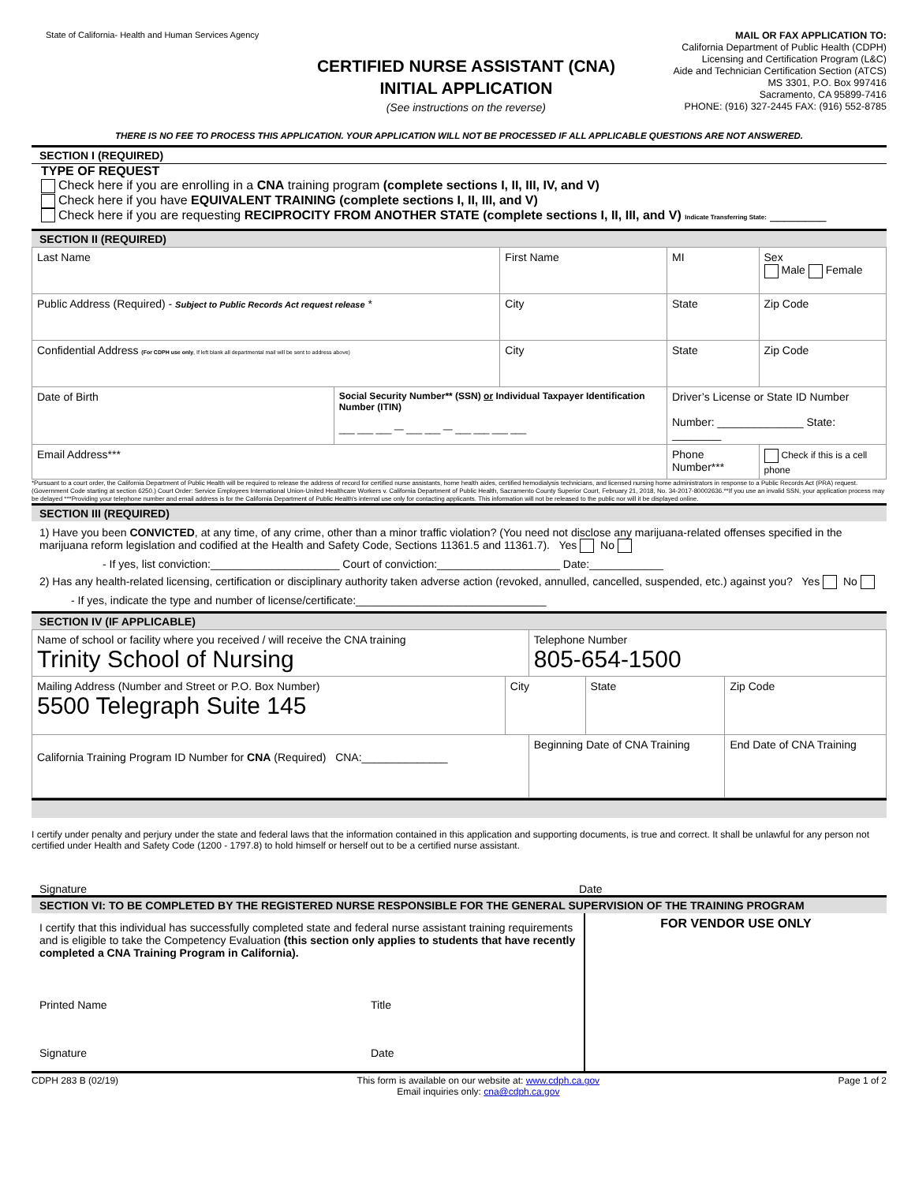State of California- Health and Human Services Agency
CERTIFIED NURSE ASSISTANT (CNA)
INITIAL APPLICATION
(See instructions on the reverse)
MAIL OR FAX APPLICATION TO:
California Department of Public Health (CDPH)
Licensing and Certification Program (L&C)
Aide and Technician Certification Section (ATCS)
MS 3301, P.O. Box 997416
Sacramento, CA 95899-7416
PHONE: (916) 327-2445 FAX: (916) 552-8785
THERE IS NO FEE TO PROCESS THIS APPLICATION. YOUR APPLICATION WILL NOT BE PROCESSED IF ALL APPLICABLE QUESTIONS ARE NOT ANSWERED.
SECTION I (REQUIRED)
TYPE OF REQUEST
Check here if you are enrolling in a CNA training program (complete sections I, II, III, IV, and V)
Check here if you have EQUIVALENT TRAINING (complete sections I, II, III, and V)
Check here if you are requesting RECIPROCITY FROM ANOTHER STATE (complete sections I, II, III, and V) Indicate Transferring State: ________
SECTION II (REQUIRED)
| Last Name | | First Name | | MI | Sex Male Female |
| Public Address (Required) - Subject to Public Records Act request release * | | City | | State | Zip Code |
| Confidential Address (For CDPH use only , If left blank all departmental mail will be sent to address above) | | City | | State | Zip Code |
| Date of Birth | Social Security Number** (SSN) or Individual Taxpayer Identification Number (ITIN) ___ ___ ___ — ___ ___ — ___ ___ ___ ___ | | Driver’s License or State ID Number Number: ______________ State: ________ | | |
| Email Address*** | | | Phone Number*** | | Check if this is a cell phone |
*Pursuant to a court order, the California Department of Public Health will be required to release the address of record for certified nurse assistants, home health aides, certified hemodialysis technicians, and licensed nursing home administrators in response to a Public Records Act (PRA) request. (Government Code starting at section 6250.) Court Order: Service Employees International Union-United Healthcare Workers v. California Department of Public Health, Sacramento County Superior Court, February 21, 2018, No. 34-2017-80002636.**If you use an invalid SSN, your application process may be delayed ***Providing your telephone number and email address is for the California Department of Public Health's internal use only for contacting applicants. This information will not be released to the public nor will it be displayed online.
SECTION III (REQUIRED)
1) Have you been CONVICTED, at any time, of any crime, other than a minor traffic violation? (You need not disclose any marijuana-related offenses specified in the marijuana reform legislation and codified at the Health and Safety Code, Sections 11361.5 and 11361.7). Yes No
- If yes, list conviction:_____________________ Court of conviction:____________________ Date:____________
2) Has any health-related licensing, certification or disciplinary authority taken adverse action (revoked, annulled, cancelled, suspended, etc.) against you? Yes No
- If yes, indicate the type and number of license/certificate:_______________________________
SECTION IV (IF APPLICABLE)
| Name of school or facility where you received / will receive the CNA training Trinity School of Nursing | | Telephone Number 805-654-1500 | | |
| Mailing Address (Number and Street or P.O. Box Number) 5500 Telegraph Suite 145 | City | | State | Zip Code |
| California Training Program ID Number for CNA (Required) CNA:______________ | | Beginning Date of CNA Training | | End Date of CNA Training |
I certify under penalty and perjury under the state and federal laws that the information contained in this application and supporting documents, is true and correct. It shall be unlawful for any person not certified under Health and Safety Code (1200 - 1797.8) to hold himself or herself out to be a certified nurse assistant.
Signature Date
SECTION VI: TO BE COMPLETED BY THE REGISTERED NURSE RESPONSIBLE FOR THE GENERAL SUPERVISION OF THE TRAINING PROGRAM
| I certify that this individual has successfully completed state and federal nurse assistant training requirements and is eligible to take the Competency Evaluation (this section only applies to students that have recently completed a CNA Training Program in California). Printed Name Title Signature Date | FOR VENDOR USE ONLY |
CDPH 283 B (02/19) This form is available on our website at: www.cdph.ca.gov
Email inquiries only: cna@cdph.ca.gov
Page 1 of 2